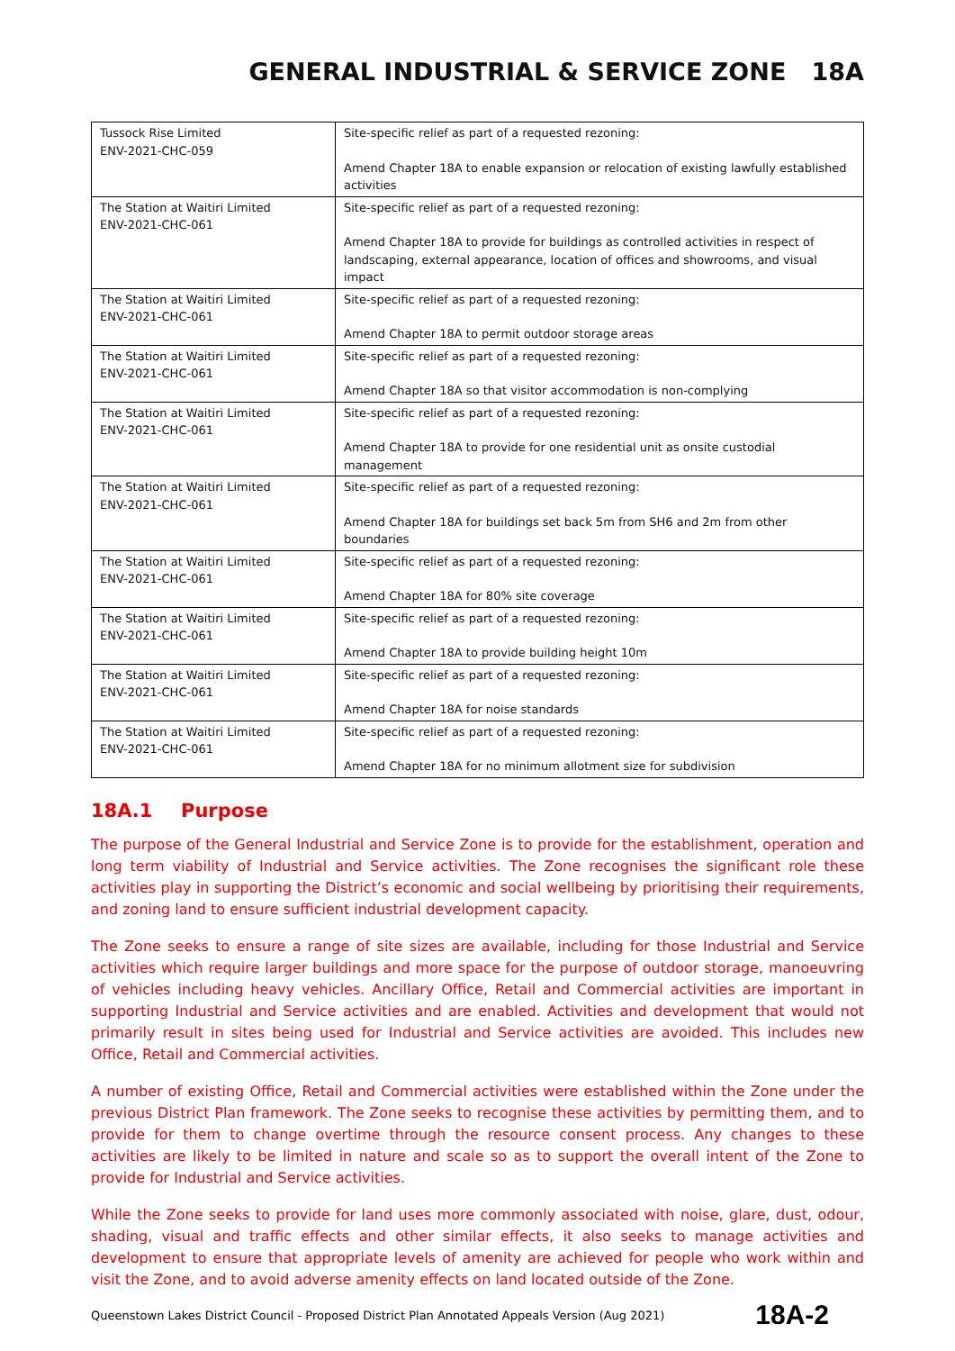GENERAL INDUSTRIAL & SERVICE ZONE 18A
| Tussock Rise Limited ENV-2021-CHC-059 | Site-specific relief as part of a requested rezoning: Amend Chapter 18A to enable expansion or relocation of existing lawfully established activities |
| The Station at Waitiri Limited ENV-2021-CHC-061 | Site-specific relief as part of a requested rezoning: Amend Chapter 18A to provide for buildings as controlled activities in respect of landscaping, external appearance, location of offices and showrooms, and visual impact |
| The Station at Waitiri Limited ENV-2021-CHC-061 | Site-specific relief as part of a requested rezoning: Amend Chapter 18A to permit outdoor storage areas |
| The Station at Waitiri Limited ENV-2021-CHC-061 | Site-specific relief as part of a requested rezoning: Amend Chapter 18A so that visitor accommodation is non-complying |
| The Station at Waitiri Limited ENV-2021-CHC-061 | Site-specific relief as part of a requested rezoning: Amend Chapter 18A to provide for one residential unit as onsite custodial management |
| The Station at Waitiri Limited ENV-2021-CHC-061 | Site-specific relief as part of a requested rezoning: Amend Chapter 18A for buildings set back 5m from SH6 and 2m from other boundaries |
| The Station at Waitiri Limited ENV-2021-CHC-061 | Site-specific relief as part of a requested rezoning: Amend Chapter 18A for 80% site coverage |
| The Station at Waitiri Limited ENV-2021-CHC-061 | Site-specific relief as part of a requested rezoning: Amend Chapter 18A to provide building height 10m |
| The Station at Waitiri Limited ENV-2021-CHC-061 | Site-specific relief as part of a requested rezoning: Amend Chapter 18A for noise standards |
| The Station at Waitiri Limited ENV-2021-CHC-061 | Site-specific relief as part of a requested rezoning: Amend Chapter 18A for no minimum allotment size for subdivision |
18A.1 Purpose
The purpose of the General Industrial and Service Zone is to provide for the establishment, operation and long term viability of Industrial and Service activities. The Zone recognises the significant role these activities play in supporting the District’s economic and social wellbeing by prioritising their requirements, and zoning land to ensure sufficient industrial development capacity.
The Zone seeks to ensure a range of site sizes are available, including for those Industrial and Service activities which require larger buildings and more space for the purpose of outdoor storage, manoeuvring of vehicles including heavy vehicles. Ancillary Office, Retail and Commercial activities are important in supporting Industrial and Service activities and are enabled. Activities and development that would not primarily result in sites being used for Industrial and Service activities are avoided. This includes new Office, Retail and Commercial activities.
A number of existing Office, Retail and Commercial activities were established within the Zone under the previous District Plan framework. The Zone seeks to recognise these activities by permitting them, and to provide for them to change overtime through the resource consent process. Any changes to these activities are likely to be limited in nature and scale so as to support the overall intent of the Zone to provide for Industrial and Service activities.
While the Zone seeks to provide for land uses more commonly associated with noise, glare, dust, odour, shading, visual and traffic effects and other similar effects, it also seeks to manage activities and development to ensure that appropriate levels of amenity are achieved for people who work within and visit the Zone, and to avoid adverse amenity effects on land located outside of the Zone.
Queenstown Lakes District Council - Proposed District Plan Annotated Appeals Version (Aug 2021) 18A-2